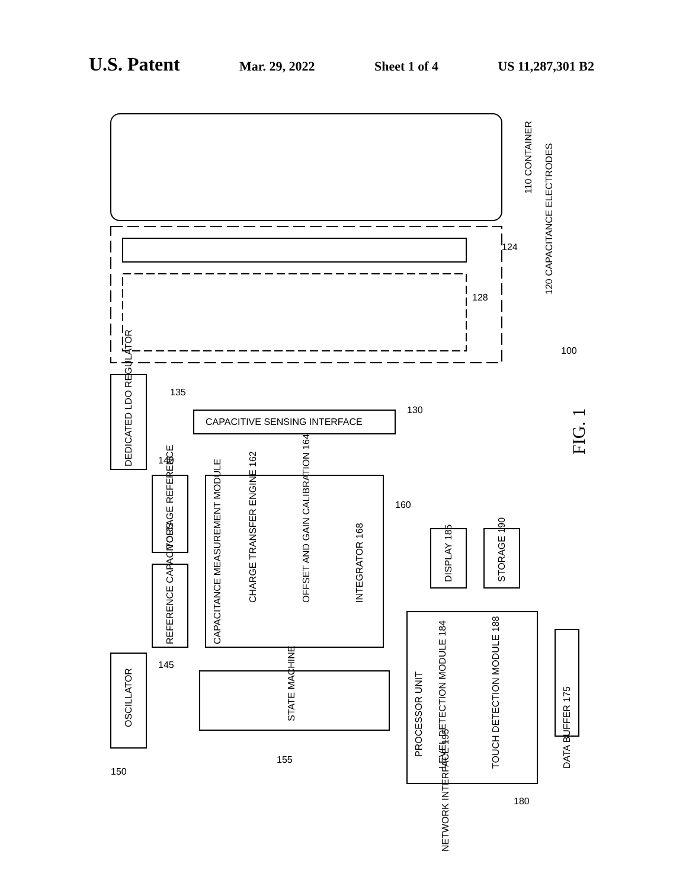U.S. Patent
Mar. 29, 2022 Sheet 1 of 4 US 11,287,301 B2
110 CONTAINER
120 CAPACITANCE ELECTRODES
124
128
100
DEDICATED LDO REGULATOR
135
CAPACITIVE SENSING INTERFACE
130
VOLTAGE REFERENCE
140
REFERENCE CAPACITORS
145
CAPACITANCE MEASUREMENT MODULE
CHARGE TRANSFER ENGINE 162
OFFSET AND GAIN CALIBRATION 164
INTEGRATOR 168
160
OSCILLATOR
150
STATE MACHINE
155
DISPLAY 185
STORAGE 190
PROCESSOR UNIT
LEVEL DETECTION MODULE 184
TOUCH DETECTION MODULE 188
DATA BUFFER 175
NETWORK INTERFACE 195
180
FIG. 1